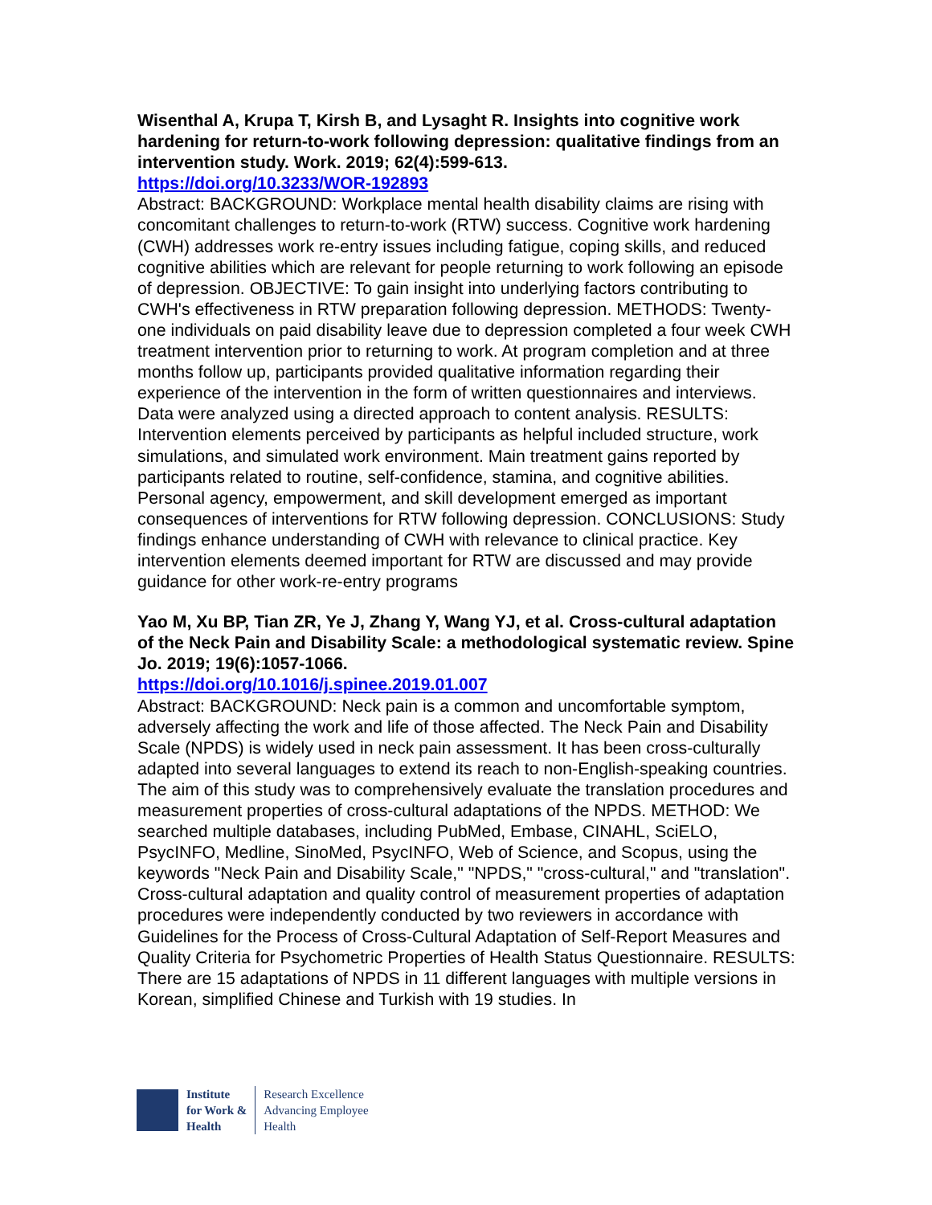Wisenthal A, Krupa T, Kirsh B, and Lysaght R. Insights into cognitive work hardening for return-to-work following depression: qualitative findings from an intervention study. Work. 2019; 62(4):599-613.
https://doi.org/10.3233/WOR-192893
Abstract: BACKGROUND: Workplace mental health disability claims are rising with concomitant challenges to return-to-work (RTW) success. Cognitive work hardening (CWH) addresses work re-entry issues including fatigue, coping skills, and reduced cognitive abilities which are relevant for people returning to work following an episode of depression. OBJECTIVE: To gain insight into underlying factors contributing to CWH's effectiveness in RTW preparation following depression. METHODS: Twenty-one individuals on paid disability leave due to depression completed a four week CWH treatment intervention prior to returning to work. At program completion and at three months follow up, participants provided qualitative information regarding their experience of the intervention in the form of written questionnaires and interviews. Data were analyzed using a directed approach to content analysis. RESULTS: Intervention elements perceived by participants as helpful included structure, work simulations, and simulated work environment. Main treatment gains reported by participants related to routine, self-confidence, stamina, and cognitive abilities. Personal agency, empowerment, and skill development emerged as important consequences of interventions for RTW following depression. CONCLUSIONS: Study findings enhance understanding of CWH with relevance to clinical practice. Key intervention elements deemed important for RTW are discussed and may provide guidance for other work-re-entry programs
Yao M, Xu BP, Tian ZR, Ye J, Zhang Y, Wang YJ, et al. Cross-cultural adaptation of the Neck Pain and Disability Scale: a methodological systematic review. Spine Jo. 2019; 19(6):1057-1066.
https://doi.org/10.1016/j.spinee.2019.01.007
Abstract: BACKGROUND: Neck pain is a common and uncomfortable symptom, adversely affecting the work and life of those affected. The Neck Pain and Disability Scale (NPDS) is widely used in neck pain assessment. It has been cross-culturally adapted into several languages to extend its reach to non-English-speaking countries. The aim of this study was to comprehensively evaluate the translation procedures and measurement properties of cross-cultural adaptations of the NPDS. METHOD: We searched multiple databases, including PubMed, Embase, CINAHL, SciELO, PsycINFO, Medline, SinoMed, PsycINFO, Web of Science, and Scopus, using the keywords "Neck Pain and Disability Scale," "NPDS," "cross-cultural," and "translation". Cross-cultural adaptation and quality control of measurement properties of adaptation procedures were independently conducted by two reviewers in accordance with Guidelines for the Process of Cross-Cultural Adaptation of Self-Report Measures and Quality Criteria for Psychometric Properties of Health Status Questionnaire. RESULTS: There are 15 adaptations of NPDS in 11 different languages with multiple versions in Korean, simplified Chinese and Turkish with 19 studies. In
Institute
for Work &
Health
Research Excellence
Advancing Employee
Health